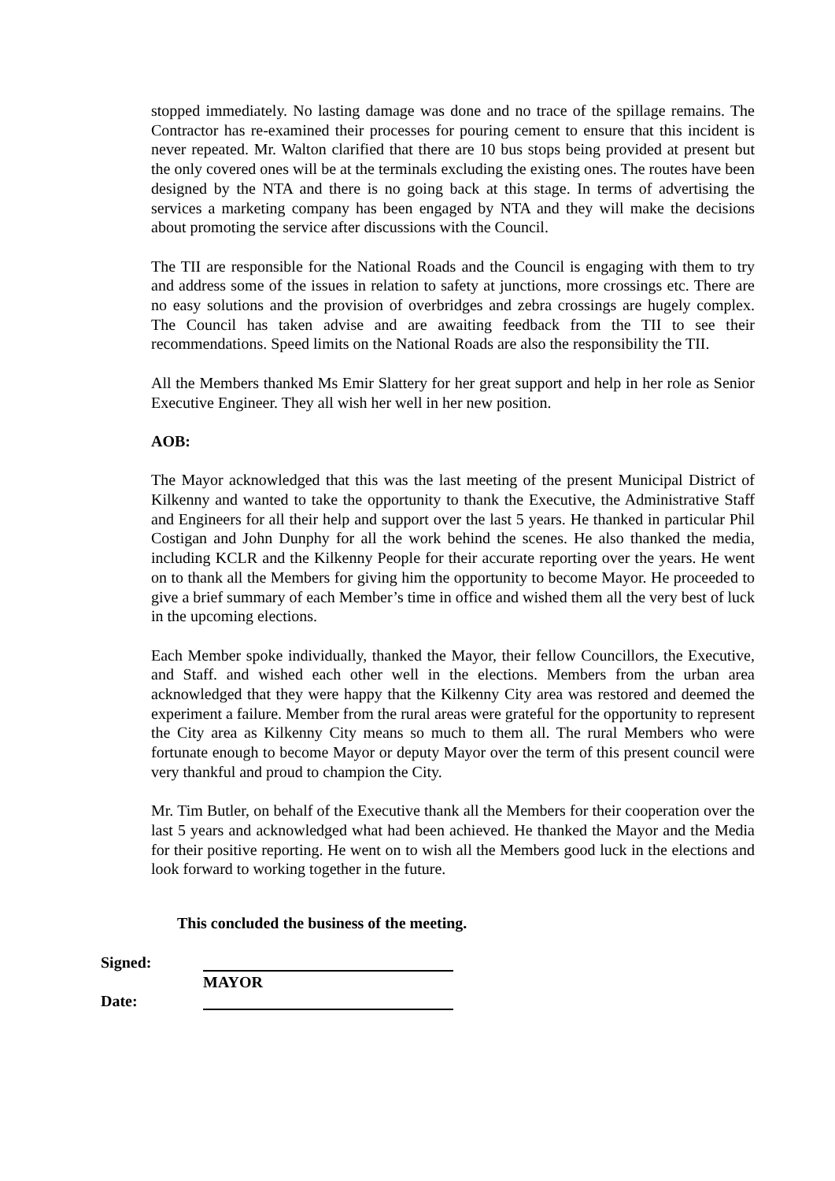stopped immediately. No lasting damage was done and no trace of the spillage remains. The Contractor has re-examined their processes for pouring cement to ensure that this incident is never repeated. Mr. Walton clarified that there are 10 bus stops being provided at present but the only covered ones will be at the terminals excluding the existing ones. The routes have been designed by the NTA and there is no going back at this stage. In terms of advertising the services a marketing company has been engaged by NTA and they will make the decisions about promoting the service after discussions with the Council.
The TII are responsible for the National Roads and the Council is engaging with them to try and address some of the issues in relation to safety at junctions, more crossings etc. There are no easy solutions and the provision of overbridges and zebra crossings are hugely complex. The Council has taken advise and are awaiting feedback from the TII to see their recommendations. Speed limits on the National Roads are also the responsibility the TII.
All the Members thanked Ms Emir Slattery for her great support and help in her role as Senior Executive Engineer. They all wish her well in her new position.
AOB:
The Mayor acknowledged that this was the last meeting of the present Municipal District of Kilkenny and wanted to take the opportunity to thank the Executive, the Administrative Staff and Engineers for all their help and support over the last 5 years. He thanked in particular Phil Costigan and John Dunphy for all the work behind the scenes. He also thanked the media, including KCLR and the Kilkenny People for their accurate reporting over the years. He went on to thank all the Members for giving him the opportunity to become Mayor. He proceeded to give a brief summary of each Member’s time in office and wished them all the very best of luck in the upcoming elections.
Each Member spoke individually, thanked the Mayor, their fellow Councillors, the Executive, and Staff. and wished each other well in the elections. Members from the urban area acknowledged that they were happy that the Kilkenny City area was restored and deemed the experiment a failure. Member from the rural areas were grateful for the opportunity to represent the City area as Kilkenny City means so much to them all. The rural Members who were fortunate enough to become Mayor or deputy Mayor over the term of this present council were very thankful and proud to champion the City.
Mr. Tim Butler, on behalf of the Executive thank all the Members for their cooperation over the last 5 years and acknowledged what had been achieved. He thanked the Mayor and the Media for their positive reporting. He went on to wish all the Members good luck in the elections and look forward to working together in the future.
This concluded the business of the meeting.
Signed:
MAYOR
Date: